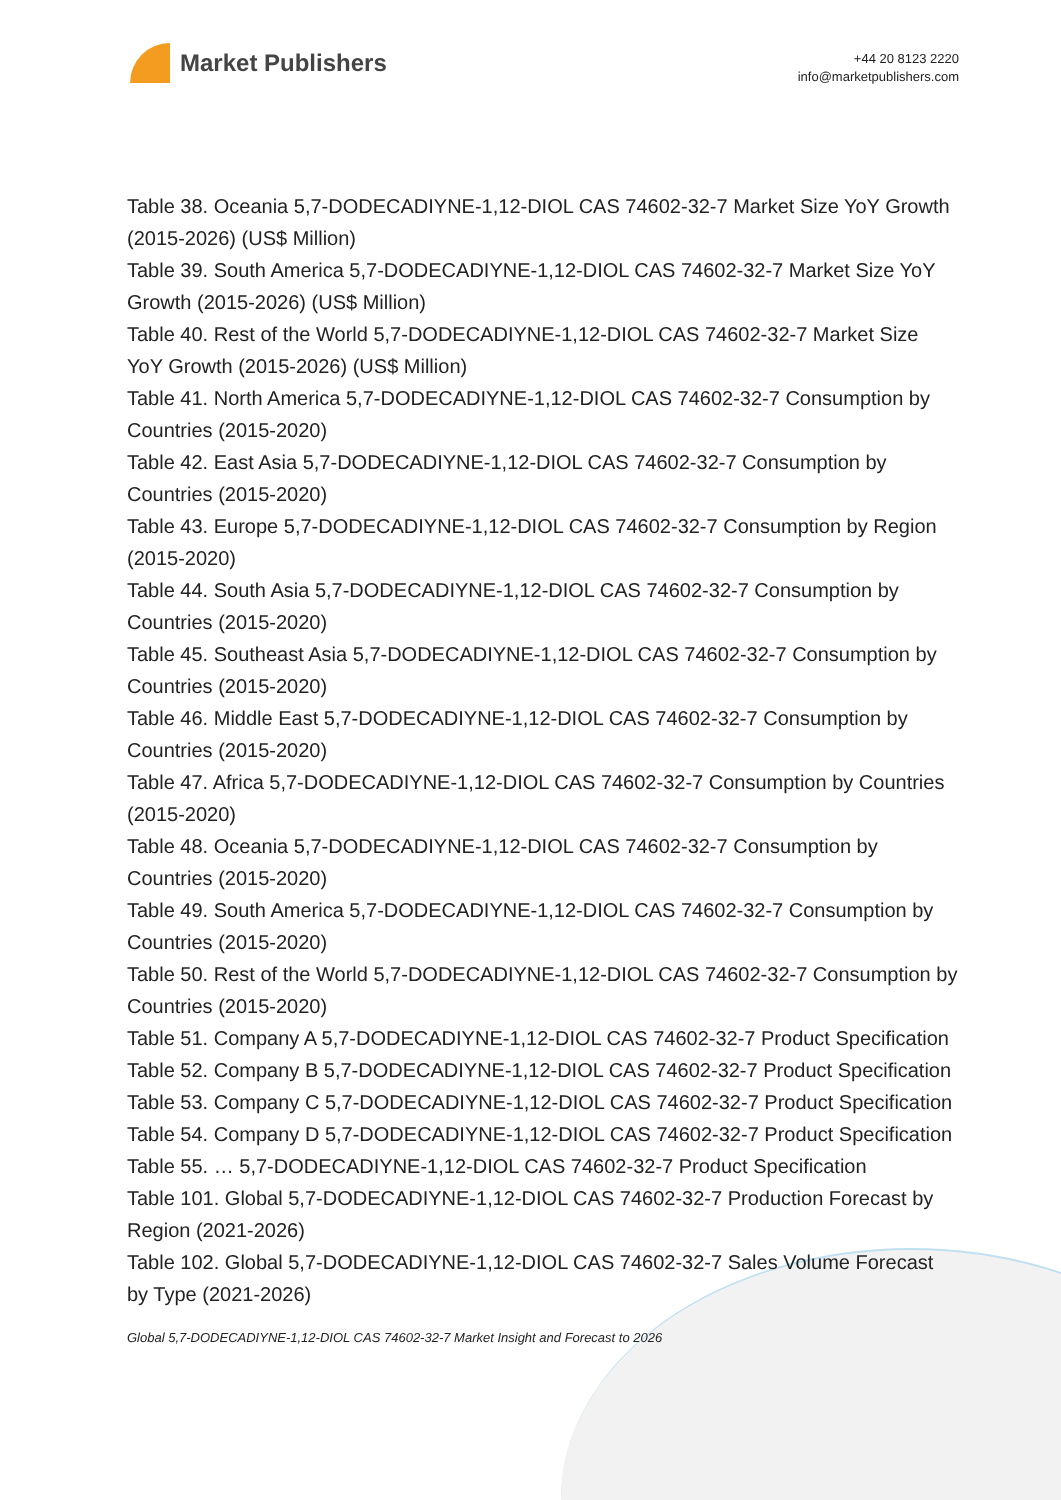Market Publishers
+44 20 8123 2220
info@marketpublishers.com
Table 38. Oceania 5,7-DODECADIYNE-1,12-DIOL CAS 74602-32-7 Market Size YoY Growth (2015-2026) (US$ Million)
Table 39. South America 5,7-DODECADIYNE-1,12-DIOL CAS 74602-32-7 Market Size YoY Growth (2015-2026) (US$ Million)
Table 40. Rest of the World 5,7-DODECADIYNE-1,12-DIOL CAS 74602-32-7 Market Size YoY Growth (2015-2026) (US$ Million)
Table 41. North America 5,7-DODECADIYNE-1,12-DIOL CAS 74602-32-7 Consumption by Countries (2015-2020)
Table 42. East Asia 5,7-DODECADIYNE-1,12-DIOL CAS 74602-32-7 Consumption by Countries (2015-2020)
Table 43. Europe 5,7-DODECADIYNE-1,12-DIOL CAS 74602-32-7 Consumption by Region (2015-2020)
Table 44. South Asia 5,7-DODECADIYNE-1,12-DIOL CAS 74602-32-7 Consumption by Countries (2015-2020)
Table 45. Southeast Asia 5,7-DODECADIYNE-1,12-DIOL CAS 74602-32-7 Consumption by Countries (2015-2020)
Table 46. Middle East 5,7-DODECADIYNE-1,12-DIOL CAS 74602-32-7 Consumption by Countries (2015-2020)
Table 47. Africa 5,7-DODECADIYNE-1,12-DIOL CAS 74602-32-7 Consumption by Countries (2015-2020)
Table 48. Oceania 5,7-DODECADIYNE-1,12-DIOL CAS 74602-32-7 Consumption by Countries (2015-2020)
Table 49. South America 5,7-DODECADIYNE-1,12-DIOL CAS 74602-32-7 Consumption by Countries (2015-2020)
Table 50. Rest of the World 5,7-DODECADIYNE-1,12-DIOL CAS 74602-32-7 Consumption by Countries (2015-2020)
Table 51. Company A 5,7-DODECADIYNE-1,12-DIOL CAS 74602-32-7 Product Specification
Table 52. Company B 5,7-DODECADIYNE-1,12-DIOL CAS 74602-32-7 Product Specification
Table 53. Company C 5,7-DODECADIYNE-1,12-DIOL CAS 74602-32-7 Product Specification
Table 54. Company D 5,7-DODECADIYNE-1,12-DIOL CAS 74602-32-7 Product Specification
Table 55. … 5,7-DODECADIYNE-1,12-DIOL CAS 74602-32-7 Product Specification
Table 101. Global 5,7-DODECADIYNE-1,12-DIOL CAS 74602-32-7 Production Forecast by Region (2021-2026)
Table 102. Global 5,7-DODECADIYNE-1,12-DIOL CAS 74602-32-7 Sales Volume Forecast by Type (2021-2026)
Global 5,7-DODECADIYNE-1,12-DIOL CAS 74602-32-7 Market Insight and Forecast to 2026